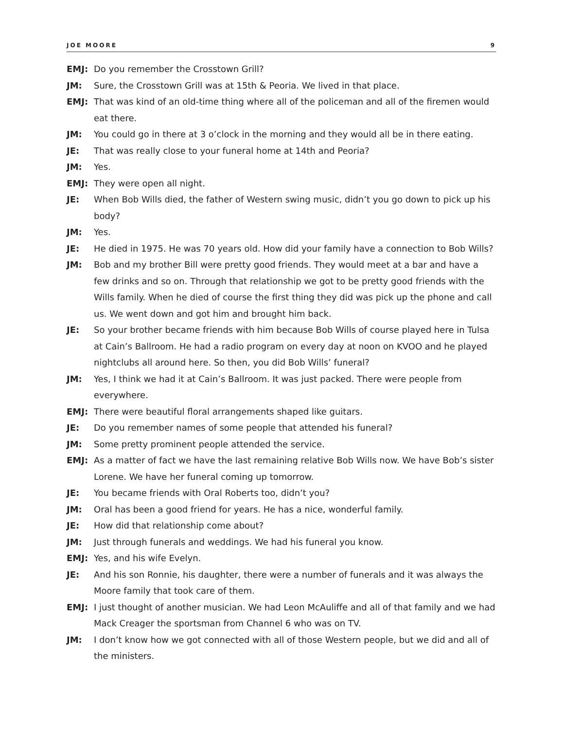JOE MOORE 9
EMJ: Do you remember the Crosstown Grill?
JM: Sure, the Crosstown Grill was at 15th & Peoria. We lived in that place.
EMJ: That was kind of an old-time thing where all of the policeman and all of the firemen would eat there.
JM: You could go in there at 3 o’clock in the morning and they would all be in there eating.
JE: That was really close to your funeral home at 14th and Peoria?
JM: Yes.
EMJ: They were open all night.
JE: When Bob Wills died, the father of Western swing music, didn’t you go down to pick up his body?
JM: Yes.
JE: He died in 1975. He was 70 years old. How did your family have a connection to Bob Wills?
JM: Bob and my brother Bill were pretty good friends. They would meet at a bar and have a few drinks and so on. Through that relationship we got to be pretty good friends with the Wills family. When he died of course the first thing they did was pick up the phone and call us. We went down and got him and brought him back.
JE: So your brother became friends with him because Bob Wills of course played here in Tulsa at Cain’s Ballroom. He had a radio program on every day at noon on KVOO and he played nightclubs all around here. So then, you did Bob Wills’ funeral?
JM: Yes, I think we had it at Cain’s Ballroom. It was just packed. There were people from everywhere.
EMJ: There were beautiful floral arrangements shaped like guitars.
JE: Do you remember names of some people that attended his funeral?
JM: Some pretty prominent people attended the service.
EMJ: As a matter of fact we have the last remaining relative Bob Wills now. We have Bob’s sister Lorene. We have her funeral coming up tomorrow.
JE: You became friends with Oral Roberts too, didn’t you?
JM: Oral has been a good friend for years. He has a nice, wonderful family.
JE: How did that relationship come about?
JM: Just through funerals and weddings. We had his funeral you know.
EMJ: Yes, and his wife Evelyn.
JE: And his son Ronnie, his daughter, there were a number of funerals and it was always the Moore family that took care of them.
EMJ: I just thought of another musician. We had Leon McAuliffe and all of that family and we had Mack Creager the sportsman from Channel 6 who was on TV.
JM: I don’t know how we got connected with all of those Western people, but we did and all of the ministers.